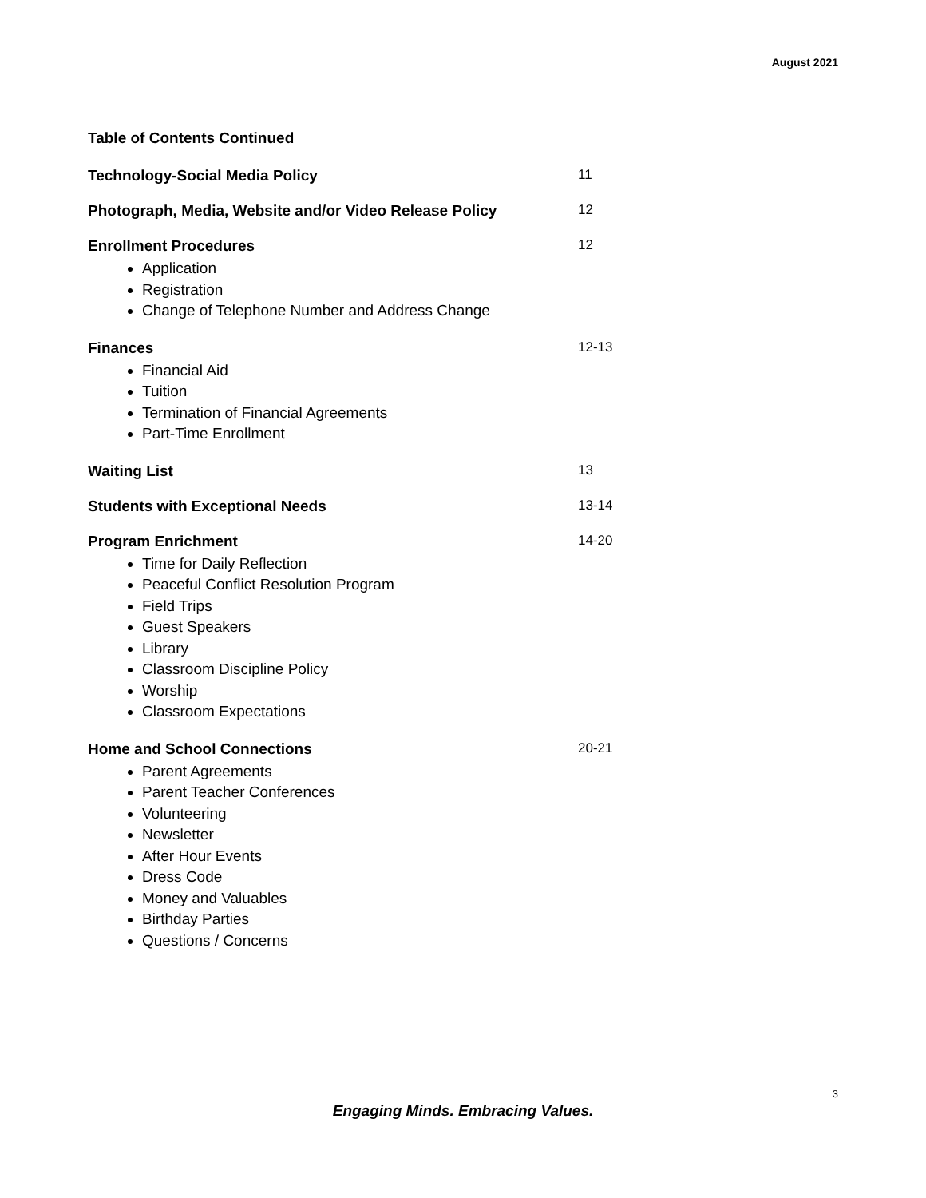August 2021
Table of Contents Continued
Technology-Social Media Policy 11
Photograph, Media, Website and/or Video Release Policy 12
Enrollment Procedures 12
Application
Registration
Change of Telephone Number and Address Change
Finances 12-13
Financial Aid
Tuition
Termination of Financial Agreements
Part-Time Enrollment
Waiting List 13
Students with Exceptional Needs 13-14
Program Enrichment 14-20
Time for Daily Reflection
Peaceful Conflict Resolution Program
Field Trips
Guest Speakers
Library
Classroom Discipline Policy
Worship
Classroom Expectations
Home and School Connections 20-21
Parent Agreements
Parent Teacher Conferences
Volunteering
Newsletter
After Hour Events
Dress Code
Money and Valuables
Birthday Parties
Questions / Concerns
3
Engaging Minds. Embracing Values.